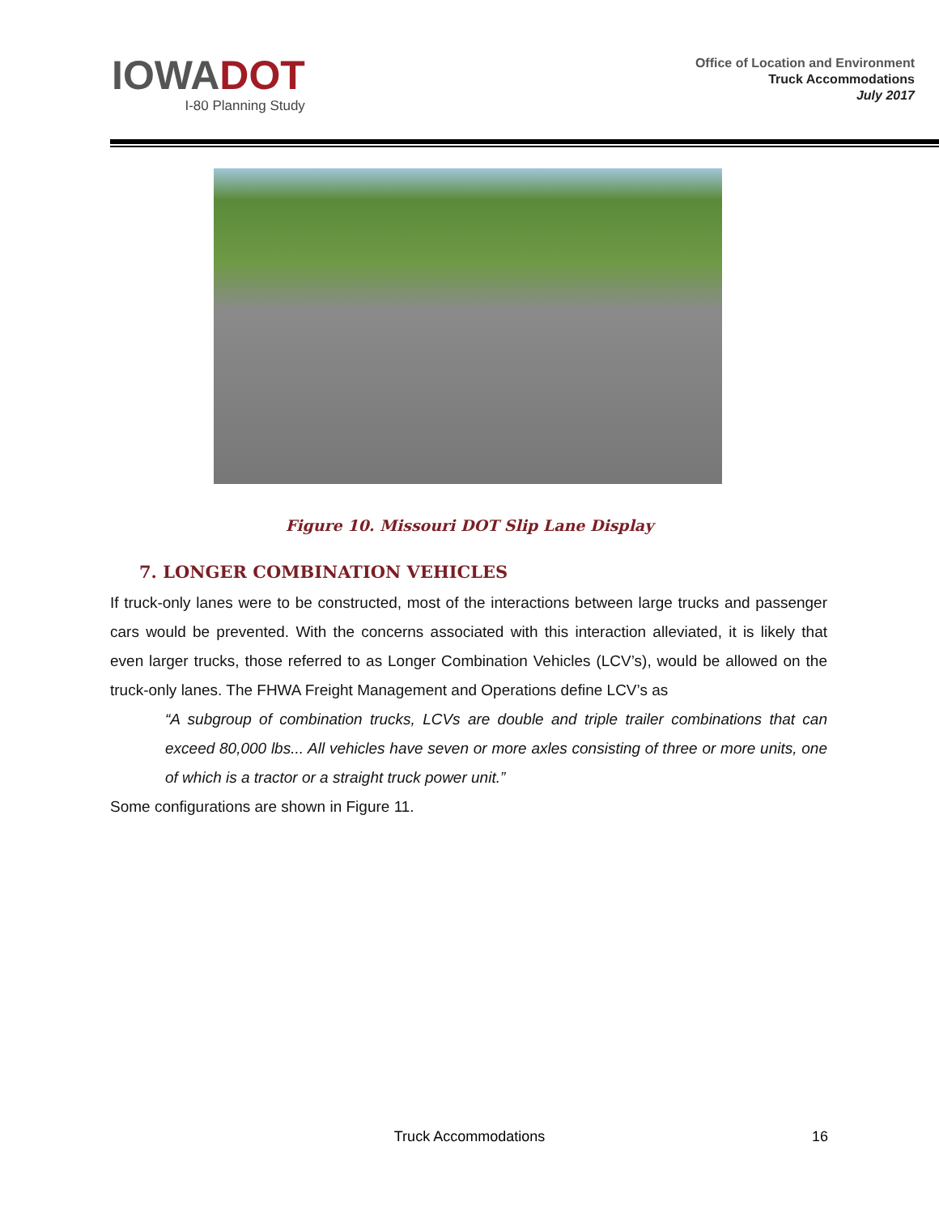IOWADOT
I-80 Planning Study
Office of Location and Environment
Truck Accommodations
July 2017
Figure 10. Missouri DOT Slip Lane Display
7. LONGER COMBINATION VEHICLES
If truck-only lanes were to be constructed, most of the interactions between large trucks and passenger cars would be prevented. With the concerns associated with this interaction alleviated, it is likely that even larger trucks, those referred to as Longer Combination Vehicles (LCV’s), would be allowed on the truck-only lanes. The FHWA Freight Management and Operations define LCV’s as
“A subgroup of combination trucks, LCVs are double and triple trailer combinations that can exceed 80,000 lbs... All vehicles have seven or more axles consisting of three or more units, one of which is a tractor or a straight truck power unit.”
Some configurations are shown in Figure 11.
Truck Accommodations
16